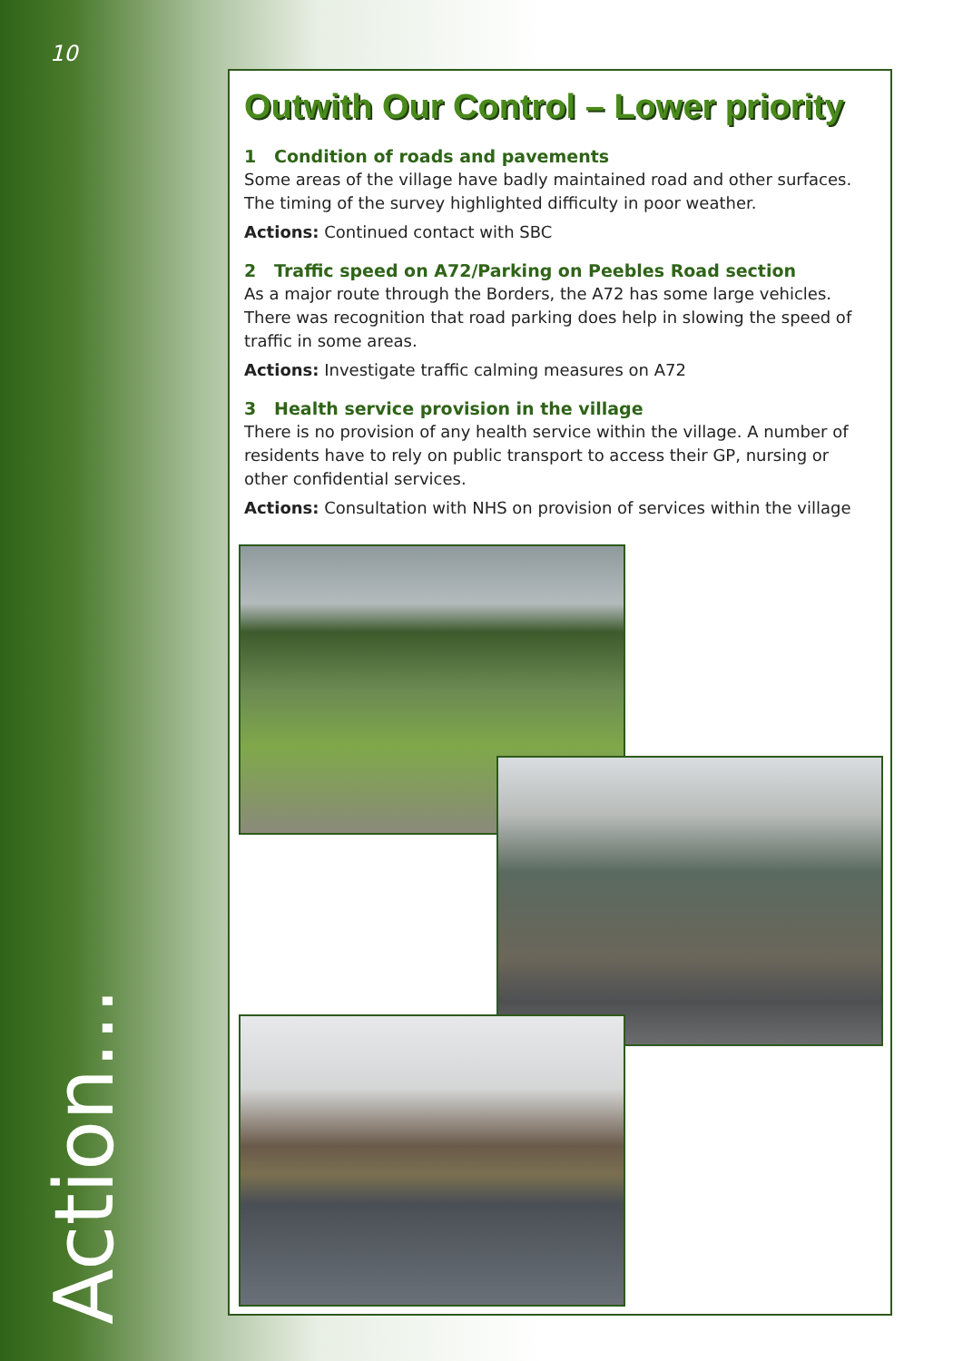10
Outwith Our Control – Lower priority
1 Condition of roads and pavements
Some areas of the village have badly maintained road and other surfaces. The timing of the survey highlighted difficulty in poor weather.
Actions: Continued contact with SBC
2 Traffic speed on A72/Parking on Peebles Road section
As a major route through the Borders, the A72 has some large vehicles. There was recognition that road parking does help in slowing the speed of traffic in some areas.
Actions: Investigate traffic calming measures on A72
3 Health service provision in the village
There is no provision of any health service within the village. A number of residents have to rely on public transport to access their GP, nursing or other confidential services.
Actions: Consultation with NHS on provision of services within the village
Action…